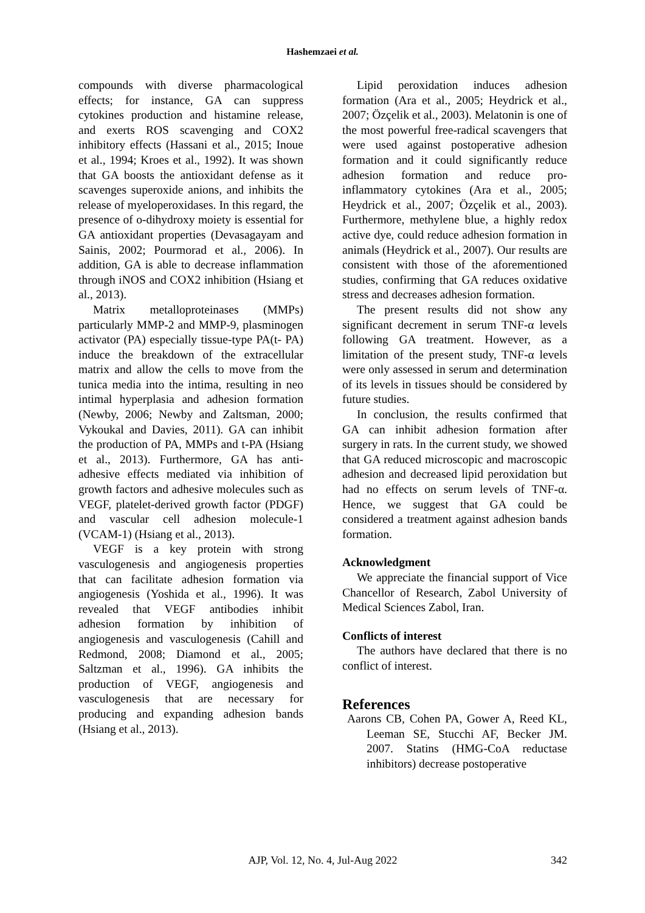Hashemzaei et al.
compounds with diverse pharmacological effects; for instance, GA can suppress cytokines production and histamine release, and exerts ROS scavenging and COX2 inhibitory effects (Hassani et al., 2015; Inoue et al., 1994; Kroes et al., 1992). It was shown that GA boosts the antioxidant defense as it scavenges superoxide anions, and inhibits the release of myeloperoxidases. In this regard, the presence of o-dihydroxy moiety is essential for GA antioxidant properties (Devasagayam and Sainis, 2002; Pourmorad et al., 2006). In addition, GA is able to decrease inflammation through iNOS and COX2 inhibition (Hsiang et al., 2013).
Matrix metalloproteinases (MMPs) particularly MMP-2 and MMP-9, plasminogen activator (PA) especially tissue-type PA(t- PA) induce the breakdown of the extracellular matrix and allow the cells to move from the tunica media into the intima, resulting in neo intimal hyperplasia and adhesion formation (Newby, 2006; Newby and Zaltsman, 2000; Vykoukal and Davies, 2011). GA can inhibit the production of PA, MMPs and t-PA (Hsiang et al., 2013). Furthermore, GA has anti-adhesive effects mediated via inhibition of growth factors and adhesive molecules such as VEGF, platelet-derived growth factor (PDGF) and vascular cell adhesion molecule-1 (VCAM-1) (Hsiang et al., 2013).
VEGF is a key protein with strong vasculogenesis and angiogenesis properties that can facilitate adhesion formation via angiogenesis (Yoshida et al., 1996). It was revealed that VEGF antibodies inhibit adhesion formation by inhibition of angiogenesis and vasculogenesis (Cahill and Redmond, 2008; Diamond et al., 2005; Saltzman et al., 1996). GA inhibits the production of VEGF, angiogenesis and vasculogenesis that are necessary for producing and expanding adhesion bands (Hsiang et al., 2013).
Lipid peroxidation induces adhesion formation (Ara et al., 2005; Heydrick et al., 2007; Özçelik et al., 2003). Melatonin is one of the most powerful free-radical scavengers that were used against postoperative adhesion formation and it could significantly reduce adhesion formation and reduce pro-inflammatory cytokines (Ara et al., 2005; Heydrick et al., 2007; Özçelik et al., 2003). Furthermore, methylene blue, a highly redox active dye, could reduce adhesion formation in animals (Heydrick et al., 2007). Our results are consistent with those of the aforementioned studies, confirming that GA reduces oxidative stress and decreases adhesion formation.
The present results did not show any significant decrement in serum TNF-α levels following GA treatment. However, as a limitation of the present study, TNF-α levels were only assessed in serum and determination of its levels in tissues should be considered by future studies.
In conclusion, the results confirmed that GA can inhibit adhesion formation after surgery in rats. In the current study, we showed that GA reduced microscopic and macroscopic adhesion and decreased lipid peroxidation but had no effects on serum levels of TNF-α. Hence, we suggest that GA could be considered a treatment against adhesion bands formation.
Acknowledgment
We appreciate the financial support of Vice Chancellor of Research, Zabol University of Medical Sciences Zabol, Iran.
Conflicts of interest
The authors have declared that there is no conflict of interest.
References
Aarons CB, Cohen PA, Gower A, Reed KL, Leeman SE, Stucchi AF, Becker JM. 2007. Statins (HMG-CoA reductase inhibitors) decrease postoperative
342
AJP, Vol. 12, No. 4, Jul-Aug 2022